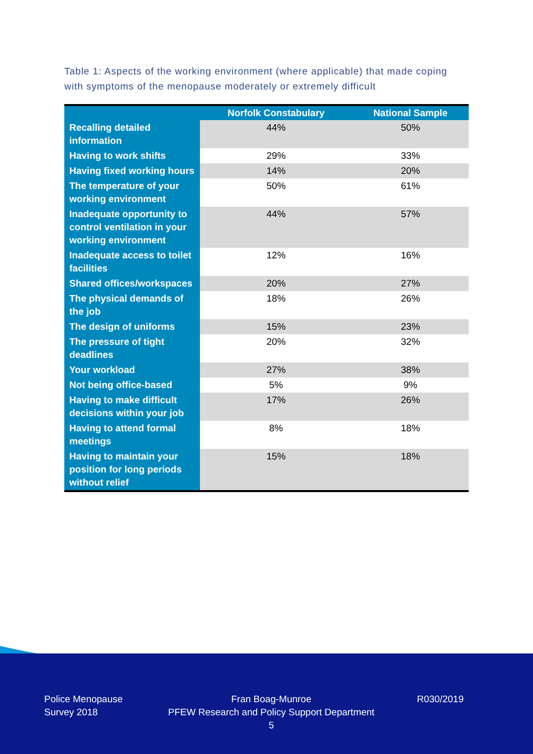Table 1: Aspects of the working environment (where applicable) that made coping with symptoms of the menopause moderately or extremely difficult
| | Norfolk Constabulary | National Sample |
| --- | --- | --- |
| Recalling detailed information | 44% | 50% |
| Having to work shifts | 29% | 33% |
| Having fixed working hours | 14% | 20% |
| The temperature of your working environment | 50% | 61% |
| Inadequate opportunity to control ventilation in your working environment | 44% | 57% |
| Inadequate access to toilet facilities | 12% | 16% |
| Shared offices/workspaces | 20% | 27% |
| The physical demands of the job | 18% | 26% |
| The design of uniforms | 15% | 23% |
| The pressure of tight deadlines | 20% | 32% |
| Your workload | 27% | 38% |
| Not being office-based | 5% | 9% |
| Having to make difficult decisions within your job | 17% | 26% |
| Having to attend formal meetings | 8% | 18% |
| Having to maintain your position for long periods without relief | 15% | 18% |
Police Menopause
Survey 2018
Fran Boag-Munroe
PFEW Research and Policy Support Department
5
R030/2019